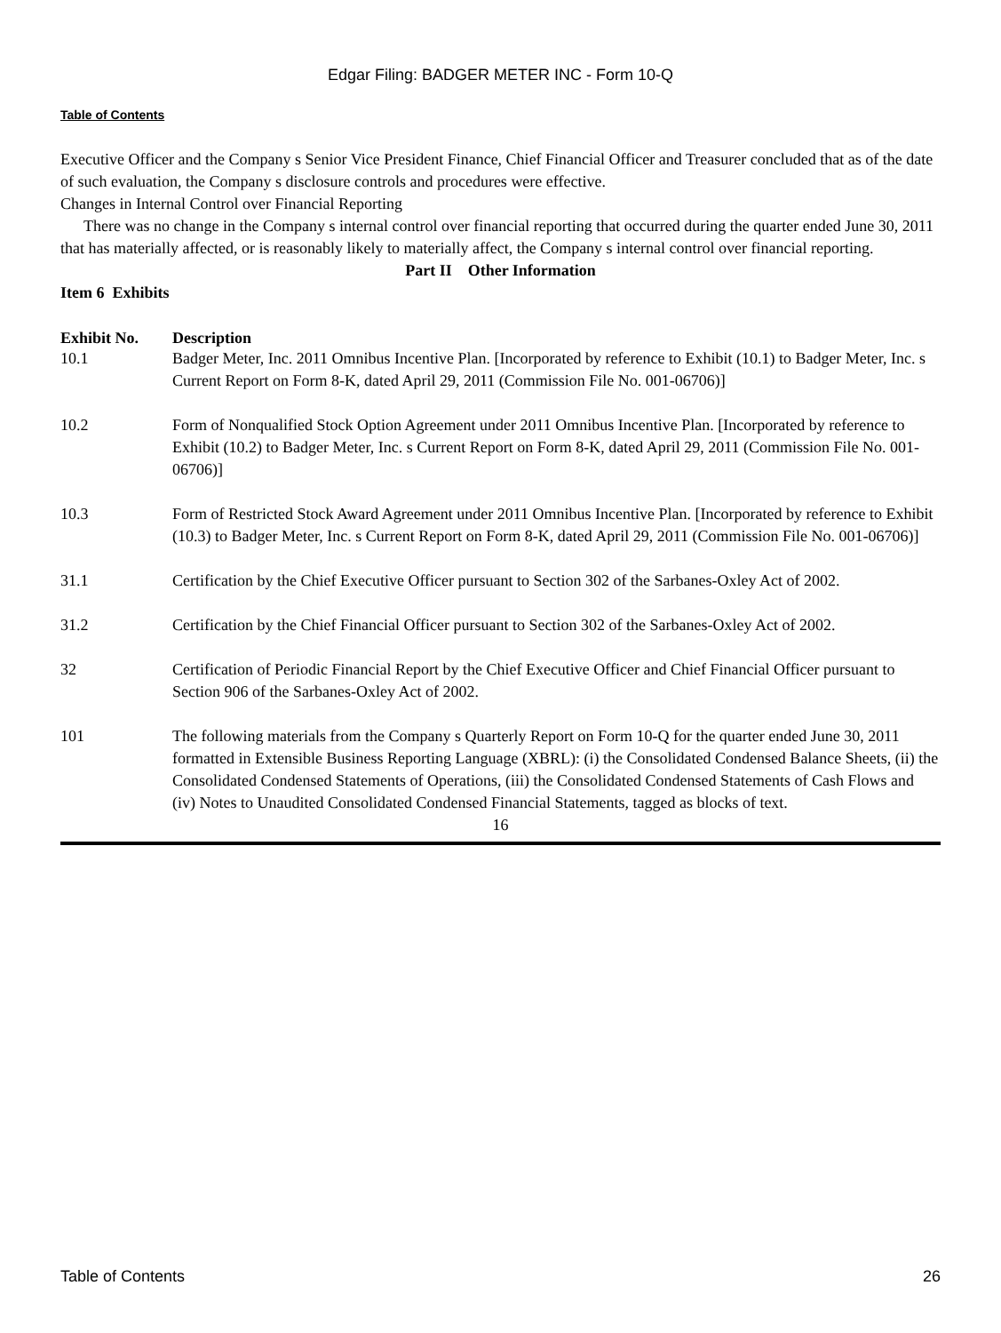Edgar Filing: BADGER METER INC - Form 10-Q
Table of Contents
Executive Officer and the Company s Senior Vice President Finance, Chief Financial Officer and Treasurer concluded that as of the date of such evaluation, the Company s disclosure controls and procedures were effective.
Changes in Internal Control over Financial Reporting
There was no change in the Company s internal control over financial reporting that occurred during the quarter ended June 30, 2011 that has materially affected, or is reasonably likely to materially affect, the Company s internal control over financial reporting.
Part II Other Information
Item 6 Exhibits
| Exhibit No. | Description |
| --- | --- |
| 10.1 | Badger Meter, Inc. 2011 Omnibus Incentive Plan. [Incorporated by reference to Exhibit (10.1) to Badger Meter, Inc. s Current Report on Form 8-K, dated April 29, 2011 (Commission File No. 001-06706)] |
| 10.2 | Form of Nonqualified Stock Option Agreement under 2011 Omnibus Incentive Plan. [Incorporated by reference to Exhibit (10.2) to Badger Meter, Inc. s Current Report on Form 8-K, dated April 29, 2011 (Commission File No. 001-06706)] |
| 10.3 | Form of Restricted Stock Award Agreement under 2011 Omnibus Incentive Plan. [Incorporated by reference to Exhibit (10.3) to Badger Meter, Inc. s Current Report on Form 8-K, dated April 29, 2011 (Commission File No. 001-06706)] |
| 31.1 | Certification by the Chief Executive Officer pursuant to Section 302 of the Sarbanes-Oxley Act of 2002. |
| 31.2 | Certification by the Chief Financial Officer pursuant to Section 302 of the Sarbanes-Oxley Act of 2002. |
| 32 | Certification of Periodic Financial Report by the Chief Executive Officer and Chief Financial Officer pursuant to Section 906 of the Sarbanes-Oxley Act of 2002. |
| 101 | The following materials from the Company s Quarterly Report on Form 10-Q for the quarter ended June 30, 2011 formatted in Extensible Business Reporting Language (XBRL): (i) the Consolidated Condensed Balance Sheets, (ii) the Consolidated Condensed Statements of Operations, (iii) the Consolidated Condensed Statements of Cash Flows and (iv) Notes to Unaudited Consolidated Condensed Financial Statements, tagged as blocks of text. |
16
Table of Contents 26